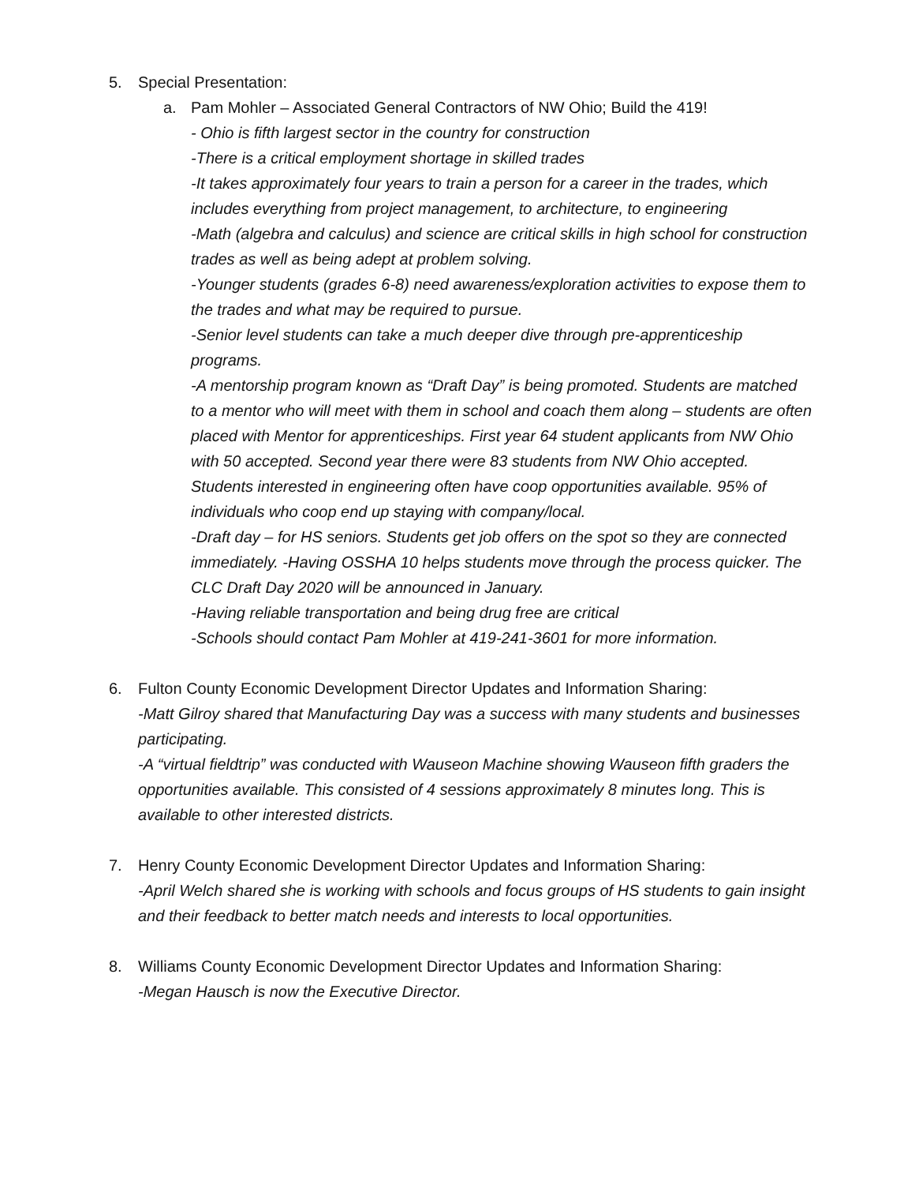5. Special Presentation:
a. Pam Mohler – Associated General Contractors of NW Ohio; Build the 419!
- Ohio is fifth largest sector in the country for construction
-There is a critical employment shortage in skilled trades
-It takes approximately four years to train a person for a career in the trades, which includes everything from project management, to architecture, to engineering
-Math (algebra and calculus) and science are critical skills in high school for construction trades as well as being adept at problem solving.
-Younger students (grades 6-8) need awareness/exploration activities to expose them to the trades and what may be required to pursue.
-Senior level students can take a much deeper dive through pre-apprenticeship programs.
-A mentorship program known as “Draft Day” is being promoted. Students are matched to a mentor who will meet with them in school and coach them along – students are often placed with Mentor for apprenticeships. First year 64 student applicants from NW Ohio with 50 accepted. Second year there were 83 students from NW Ohio accepted. Students interested in engineering often have coop opportunities available. 95% of individuals who coop end up staying with company/local.
-Draft day – for HS seniors. Students get job offers on the spot so they are connected immediately. -Having OSSHA 10 helps students move through the process quicker. The CLC Draft Day 2020 will be announced in January.
-Having reliable transportation and being drug free are critical
-Schools should contact Pam Mohler at 419-241-3601 for more information.
6. Fulton County Economic Development Director Updates and Information Sharing:
-Matt Gilroy shared that Manufacturing Day was a success with many students and businesses participating.
-A “virtual fieldtrip” was conducted with Wauseon Machine showing Wauseon fifth graders the opportunities available. This consisted of 4 sessions approximately 8 minutes long. This is available to other interested districts.
7. Henry County Economic Development Director Updates and Information Sharing:
-April Welch shared she is working with schools and focus groups of HS students to gain insight and their feedback to better match needs and interests to local opportunities.
8. Williams County Economic Development Director Updates and Information Sharing:
-Megan Hausch is now the Executive Director.